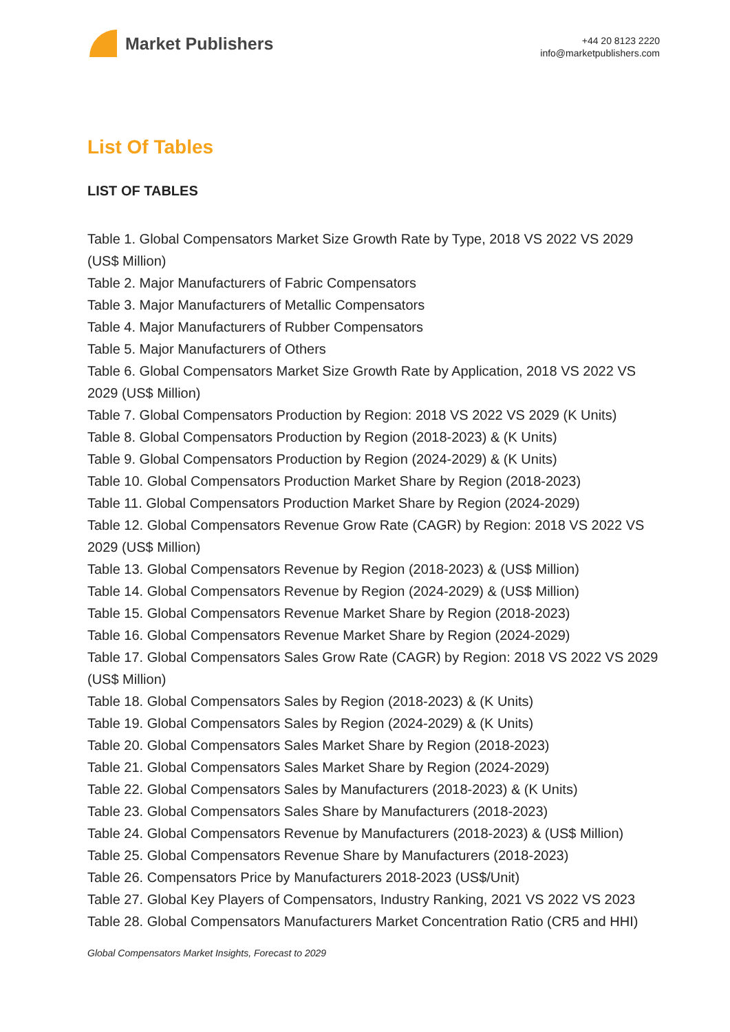Market Publishers
+44 20 8123 2220
info@marketpublishers.com
List Of Tables
LIST OF TABLES
Table 1. Global Compensators Market Size Growth Rate by Type, 2018 VS 2022 VS 2029 (US$ Million)
Table 2. Major Manufacturers of Fabric Compensators
Table 3. Major Manufacturers of Metallic Compensators
Table 4. Major Manufacturers of Rubber Compensators
Table 5. Major Manufacturers of Others
Table 6. Global Compensators Market Size Growth Rate by Application, 2018 VS 2022 VS 2029 (US$ Million)
Table 7. Global Compensators Production by Region: 2018 VS 2022 VS 2029 (K Units)
Table 8. Global Compensators Production by Region (2018-2023) & (K Units)
Table 9. Global Compensators Production by Region (2024-2029) & (K Units)
Table 10. Global Compensators Production Market Share by Region (2018-2023)
Table 11. Global Compensators Production Market Share by Region (2024-2029)
Table 12. Global Compensators Revenue Grow Rate (CAGR) by Region: 2018 VS 2022 VS 2029 (US$ Million)
Table 13. Global Compensators Revenue by Region (2018-2023) & (US$ Million)
Table 14. Global Compensators Revenue by Region (2024-2029) & (US$ Million)
Table 15. Global Compensators Revenue Market Share by Region (2018-2023)
Table 16. Global Compensators Revenue Market Share by Region (2024-2029)
Table 17. Global Compensators Sales Grow Rate (CAGR) by Region: 2018 VS 2022 VS 2029 (US$ Million)
Table 18. Global Compensators Sales by Region (2018-2023) & (K Units)
Table 19. Global Compensators Sales by Region (2024-2029) & (K Units)
Table 20. Global Compensators Sales Market Share by Region (2018-2023)
Table 21. Global Compensators Sales Market Share by Region (2024-2029)
Table 22. Global Compensators Sales by Manufacturers (2018-2023) & (K Units)
Table 23. Global Compensators Sales Share by Manufacturers (2018-2023)
Table 24. Global Compensators Revenue by Manufacturers (2018-2023) & (US$ Million)
Table 25. Global Compensators Revenue Share by Manufacturers (2018-2023)
Table 26. Compensators Price by Manufacturers 2018-2023 (US$/Unit)
Table 27. Global Key Players of Compensators, Industry Ranking, 2021 VS 2022 VS 2023
Table 28. Global Compensators Manufacturers Market Concentration Ratio (CR5 and HHI)
Global Compensators Market Insights, Forecast to 2029